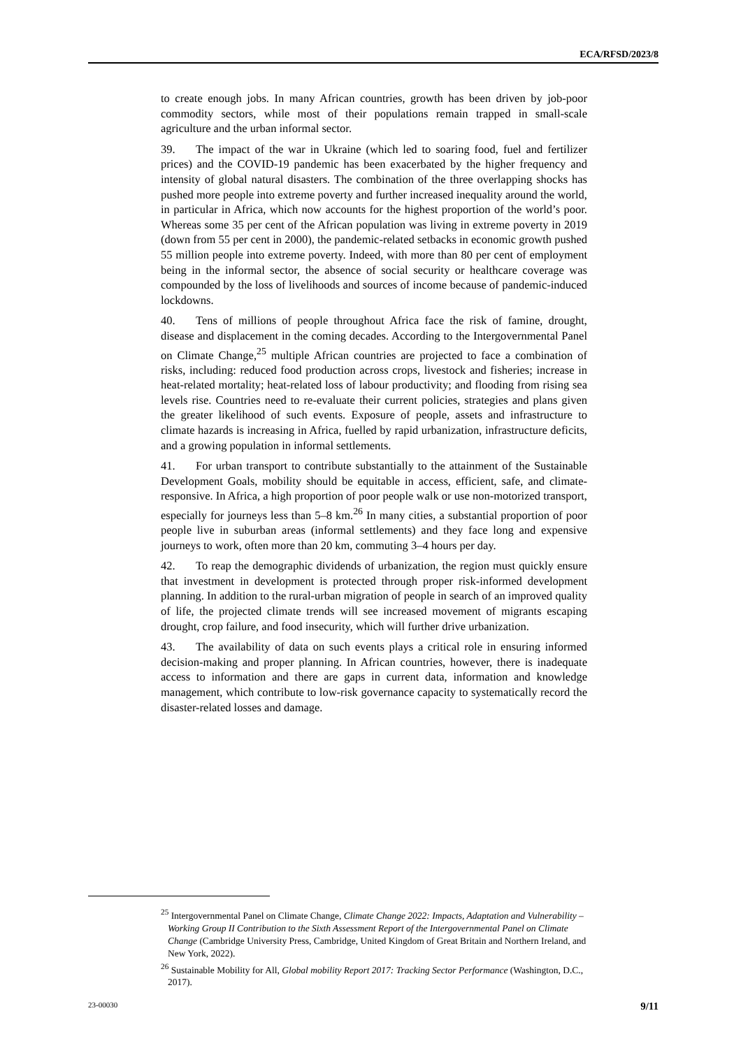ECA/RFSD/2023/8
to create enough jobs. In many African countries, growth has been driven by job-poor commodity sectors, while most of their populations remain trapped in small-scale agriculture and the urban informal sector.
39. The impact of the war in Ukraine (which led to soaring food, fuel and fertilizer prices) and the COVID-19 pandemic has been exacerbated by the higher frequency and intensity of global natural disasters. The combination of the three overlapping shocks has pushed more people into extreme poverty and further increased inequality around the world, in particular in Africa, which now accounts for the highest proportion of the world’s poor. Whereas some 35 per cent of the African population was living in extreme poverty in 2019 (down from 55 per cent in 2000), the pandemic-related setbacks in economic growth pushed 55 million people into extreme poverty. Indeed, with more than 80 per cent of employment being in the informal sector, the absence of social security or healthcare coverage was compounded by the loss of livelihoods and sources of income because of pandemic-induced lockdowns.
40. Tens of millions of people throughout Africa face the risk of famine, drought, disease and displacement in the coming decades. According to the Intergovernmental Panel on Climate Change,<sup>25</sup> multiple African countries are projected to face a combination of risks, including: reduced food production across crops, livestock and fisheries; increase in heat-related mortality; heat-related loss of labour productivity; and flooding from rising sea levels rise. Countries need to re-evaluate their current policies, strategies and plans given the greater likelihood of such events. Exposure of people, assets and infrastructure to climate hazards is increasing in Africa, fuelled by rapid urbanization, infrastructure deficits, and a growing population in informal settlements.
41. For urban transport to contribute substantially to the attainment of the Sustainable Development Goals, mobility should be equitable in access, efficient, safe, and climate-responsive. In Africa, a high proportion of poor people walk or use non-motorized transport, especially for journeys less than 5–8 km.<sup>26</sup> In many cities, a substantial proportion of poor people live in suburban areas (informal settlements) and they face long and expensive journeys to work, often more than 20 km, commuting 3–4 hours per day.
42. To reap the demographic dividends of urbanization, the region must quickly ensure that investment in development is protected through proper risk-informed development planning. In addition to the rural-urban migration of people in search of an improved quality of life, the projected climate trends will see increased movement of migrants escaping drought, crop failure, and food insecurity, which will further drive urbanization.
43. The availability of data on such events plays a critical role in ensuring informed decision-making and proper planning. In African countries, however, there is inadequate access to information and there are gaps in current data, information and knowledge management, which contribute to low-risk governance capacity to systematically record the disaster-related losses and damage.
<sup>25</sup> Intergovernmental Panel on Climate Change, Climate Change 2022: Impacts, Adaptation and Vulnerability – Working Group II Contribution to the Sixth Assessment Report of the Intergovernmental Panel on Climate Change (Cambridge University Press, Cambridge, United Kingdom of Great Britain and Northern Ireland, and New York, 2022).
<sup>26</sup> Sustainable Mobility for All, Global mobility Report 2017: Tracking Sector Performance (Washington, D.C., 2017).
23-00030 9/11